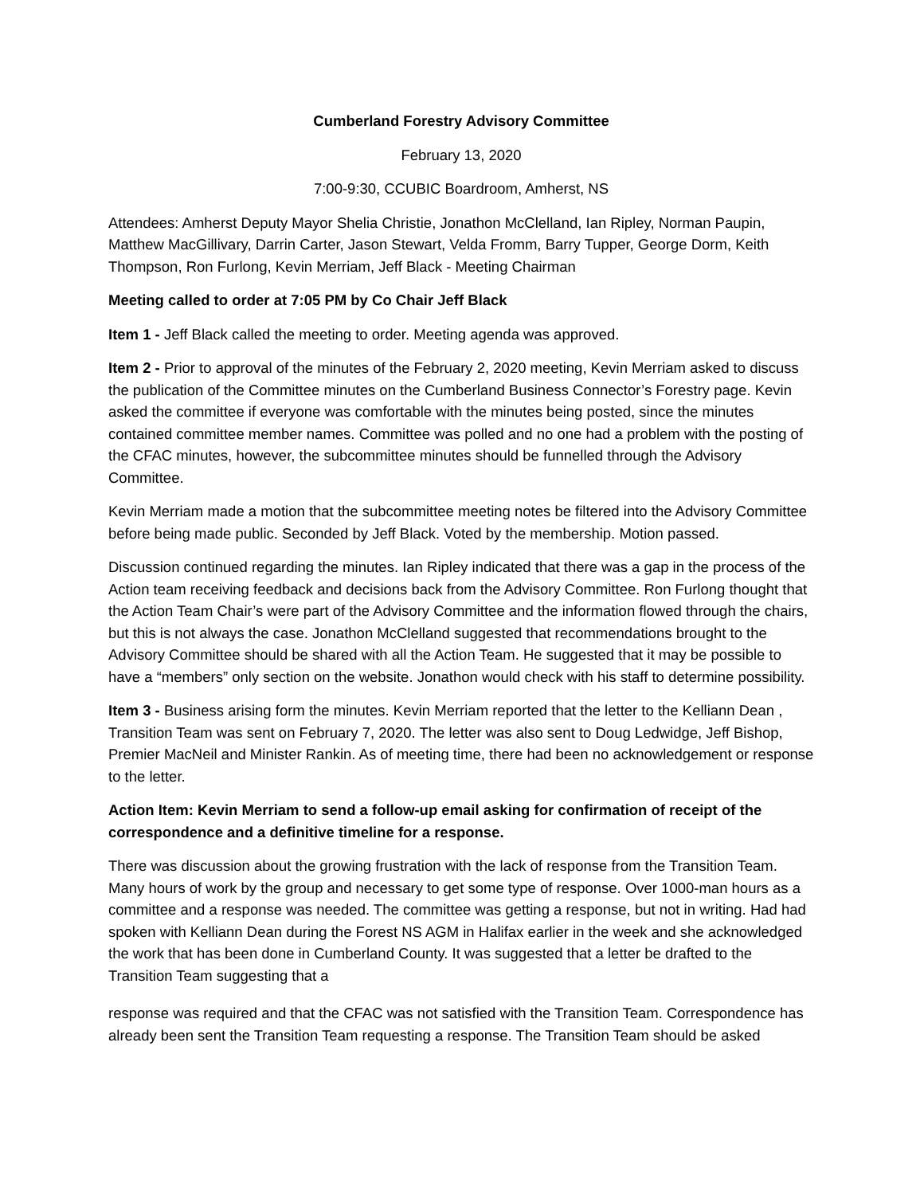Cumberland Forestry Advisory Committee
February 13, 2020
7:00-9:30, CCUBIC Boardroom, Amherst, NS
Attendees: Amherst Deputy Mayor Shelia Christie, Jonathon McClelland, Ian Ripley, Norman Paupin, Matthew MacGillivary, Darrin Carter, Jason Stewart, Velda Fromm, Barry Tupper, George Dorm, Keith Thompson, Ron Furlong, Kevin Merriam, Jeff Black - Meeting Chairman
Meeting called to order at 7:05 PM by Co Chair Jeff Black
Item 1 - Jeff Black called the meeting to order. Meeting agenda was approved.
Item 2 - Prior to approval of the minutes of the February 2, 2020 meeting, Kevin Merriam asked to discuss the publication of the Committee minutes on the Cumberland Business Connector’s Forestry page. Kevin asked the committee if everyone was comfortable with the minutes being posted, since the minutes contained committee member names. Committee was polled and no one had a problem with the posting of the CFAC minutes, however, the subcommittee minutes should be funnelled through the Advisory Committee.
Kevin Merriam made a motion that the subcommittee meeting notes be filtered into the Advisory Committee before being made public. Seconded by Jeff Black. Voted by the membership. Motion passed.
Discussion continued regarding the minutes. Ian Ripley indicated that there was a gap in the process of the Action team receiving feedback and decisions back from the Advisory Committee. Ron Furlong thought that the Action Team Chair’s were part of the Advisory Committee and the information flowed through the chairs, but this is not always the case. Jonathon McClelland suggested that recommendations brought to the Advisory Committee should be shared with all the Action Team. He suggested that it may be possible to have a “members” only section on the website. Jonathon would check with his staff to determine possibility.
Item 3 - Business arising form the minutes. Kevin Merriam reported that the letter to the Kelliann Dean , Transition Team was sent on February 7, 2020. The letter was also sent to Doug Ledwidge, Jeff Bishop, Premier MacNeil and Minister Rankin. As of meeting time, there had been no acknowledgement or response to the letter.
Action Item: Kevin Merriam to send a follow-up email asking for confirmation of receipt of the correspondence and a definitive timeline for a response.
There was discussion about the growing frustration with the lack of response from the Transition Team. Many hours of work by the group and necessary to get some type of response. Over 1000-man hours as a committee and a response was needed. The committee was getting a response, but not in writing. Had had spoken with Kelliann Dean during the Forest NS AGM in Halifax earlier in the week and she acknowledged the work that has been done in Cumberland County. It was suggested that a letter be drafted to the Transition Team suggesting that a
response was required and that the CFAC was not satisfied with the Transition Team. Correspondence has already been sent the Transition Team requesting a response. The Transition Team should be asked